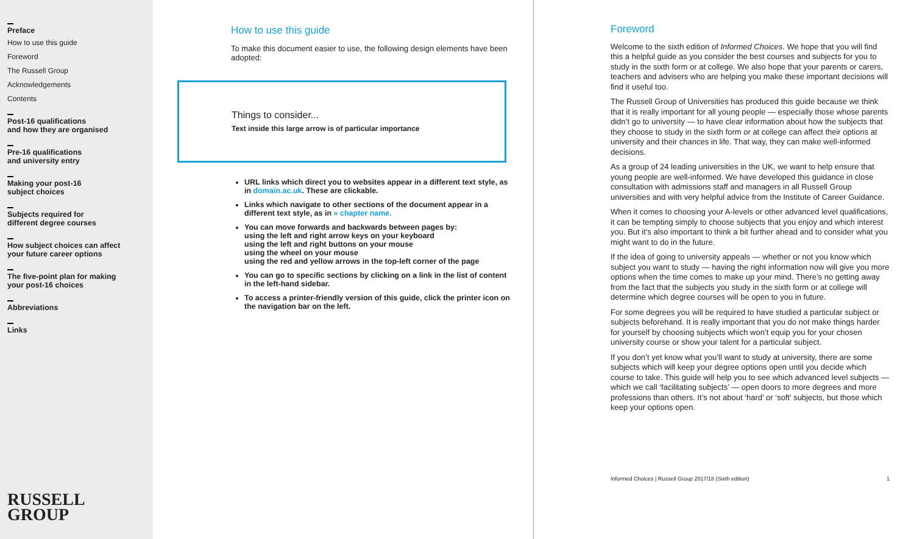Preface
How to use this guide
Foreword
The Russell Group
Acknowledgements
Contents
Post-16 qualifications
and how they are organised
Pre-16 qualifications
and university entry
Making your post-16
subject choices
Subjects required for
different degree courses
How subject choices can affect
your future career options
The five-point plan for making
your post-16 choices
Abbreviations
Links
RUSSELL
GROUP
How to use this guide
To make this document easier to use, the following design elements have been adopted:
Things to consider...
Text inside this large arrow is of particular importance
URL links which direct you to websites appear in a different text style, as in domain.ac.uk. These are clickable.
Links which navigate to other sections of the document appear in a different text style, as in » chapter name.
You can move forwards and backwards between pages by:
using the left and right arrow keys on your keyboard
using the left and right buttons on your mouse
using the wheel on your mouse
using the red and yellow arrows in the top-left corner of the page
You can go to specific sections by clicking on a link in the list of content in the left-hand sidebar.
To access a printer-friendly version of this guide, click the printer icon on the navigation bar on the left.
Foreword
Welcome to the sixth edition of Informed Choices. We hope that you will find this a helpful guide as you consider the best courses and subjects for you to study in the sixth form or at college. We also hope that your parents or carers, teachers and advisers who are helping you make these important decisions will find it useful too.
The Russell Group of Universities has produced this guide because we think that it is really important for all young people — especially those whose parents didn’t go to university — to have clear information about how the subjects that they choose to study in the sixth form or at college can affect their options at university and their chances in life. That way, they can make well-informed decisions.
As a group of 24 leading universities in the UK, we want to help ensure that young people are well-informed. We have developed this guidance in close consultation with admissions staff and managers in all Russell Group universities and with very helpful advice from the Institute of Career Guidance.
When it comes to choosing your A-levels or other advanced level qualifications, it can be tempting simply to choose subjects that you enjoy and which interest you. But it’s also important to think a bit further ahead and to consider what you might want to do in the future.
If the idea of going to university appeals — whether or not you know which subject you want to study — having the right information now will give you more options when the time comes to make up your mind. There’s no getting away from the fact that the subjects you study in the sixth form or at college will determine which degree courses will be open to you in future.
For some degrees you will be required to have studied a particular subject or subjects beforehand. It is really important that you do not make things harder for yourself by choosing subjects which won’t equip you for your chosen university course or show your talent for a particular subject.
If you don’t yet know what you’ll want to study at university, there are some subjects which will keep your degree options open until you decide which course to take. This guide will help you to see which advanced level subjects — which we call ‘facilitating subjects’ — open doors to more degrees and more professions than others. It’s not about ‘hard’ or ‘soft’ subjects, but those which keep your options open.
Informed Choices | Russell Group 2017/18 (Sixth edition) 1